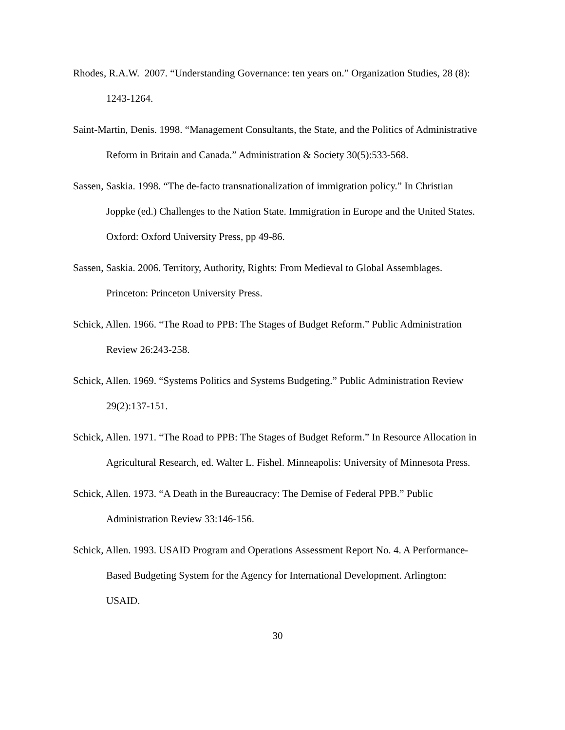Rhodes, R.A.W. 2007. “Understanding Governance: ten years on.” Organization Studies, 28 (8): 1243-1264.
Saint-Martin, Denis. 1998. “Management Consultants, the State, and the Politics of Administrative Reform in Britain and Canada.” Administration & Society 30(5):533-568.
Sassen, Saskia. 1998. “The de-facto transnationalization of immigration policy.” In Christian Joppke (ed.) Challenges to the Nation State. Immigration in Europe and the United States. Oxford: Oxford University Press, pp 49-86.
Sassen, Saskia. 2006. Territory, Authority, Rights: From Medieval to Global Assemblages. Princeton: Princeton University Press.
Schick, Allen. 1966. “The Road to PPB: The Stages of Budget Reform.” Public Administration Review 26:243-258.
Schick, Allen. 1969. “Systems Politics and Systems Budgeting.” Public Administration Review 29(2):137-151.
Schick, Allen. 1971. “The Road to PPB: The Stages of Budget Reform.” In Resource Allocation in Agricultural Research, ed. Walter L. Fishel. Minneapolis: University of Minnesota Press.
Schick, Allen. 1973. “A Death in the Bureaucracy: The Demise of Federal PPB.” Public Administration Review 33:146-156.
Schick, Allen. 1993. USAID Program and Operations Assessment Report No. 4. A Performance-Based Budgeting System for the Agency for International Development. Arlington: USAID.
30